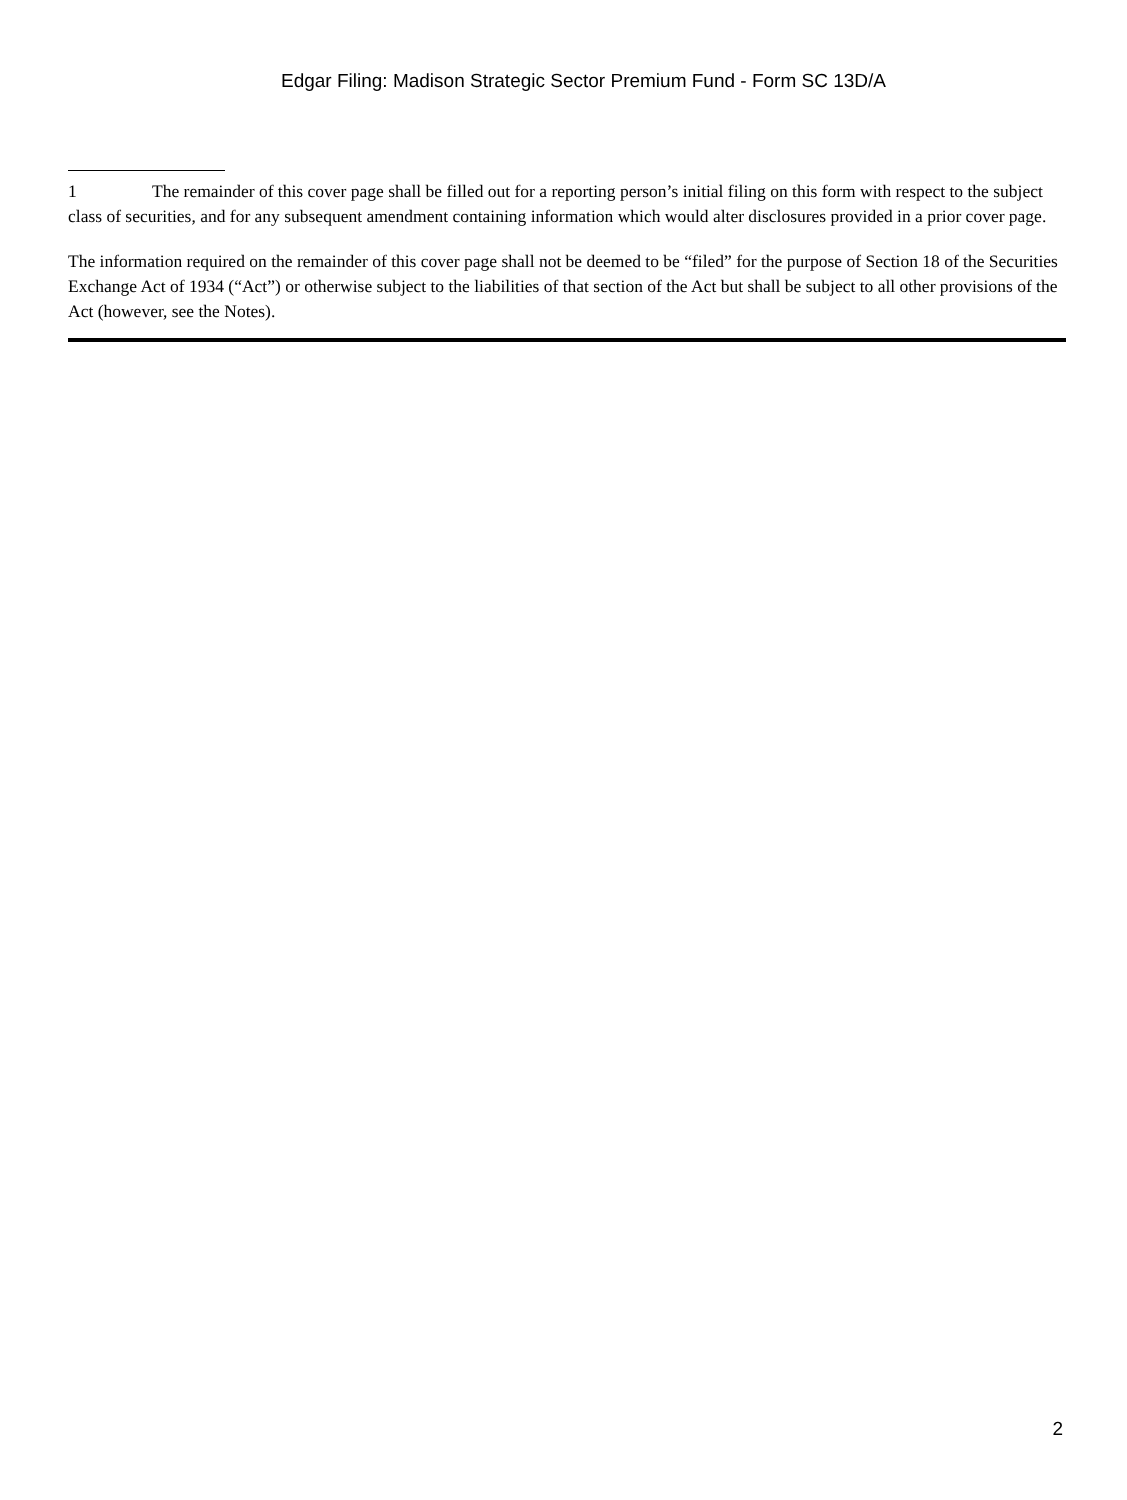Edgar Filing: Madison Strategic Sector Premium Fund - Form SC 13D/A
1 The remainder of this cover page shall be filled out for a reporting person’s initial filing on this form with respect to the subject class of securities, and for any subsequent amendment containing information which would alter disclosures provided in a prior cover page.
The information required on the remainder of this cover page shall not be deemed to be “filed” for the purpose of Section 18 of the Securities Exchange Act of 1934 (“Act”) or otherwise subject to the liabilities of that section of the Act but shall be subject to all other provisions of the Act (however, see the Notes).
2